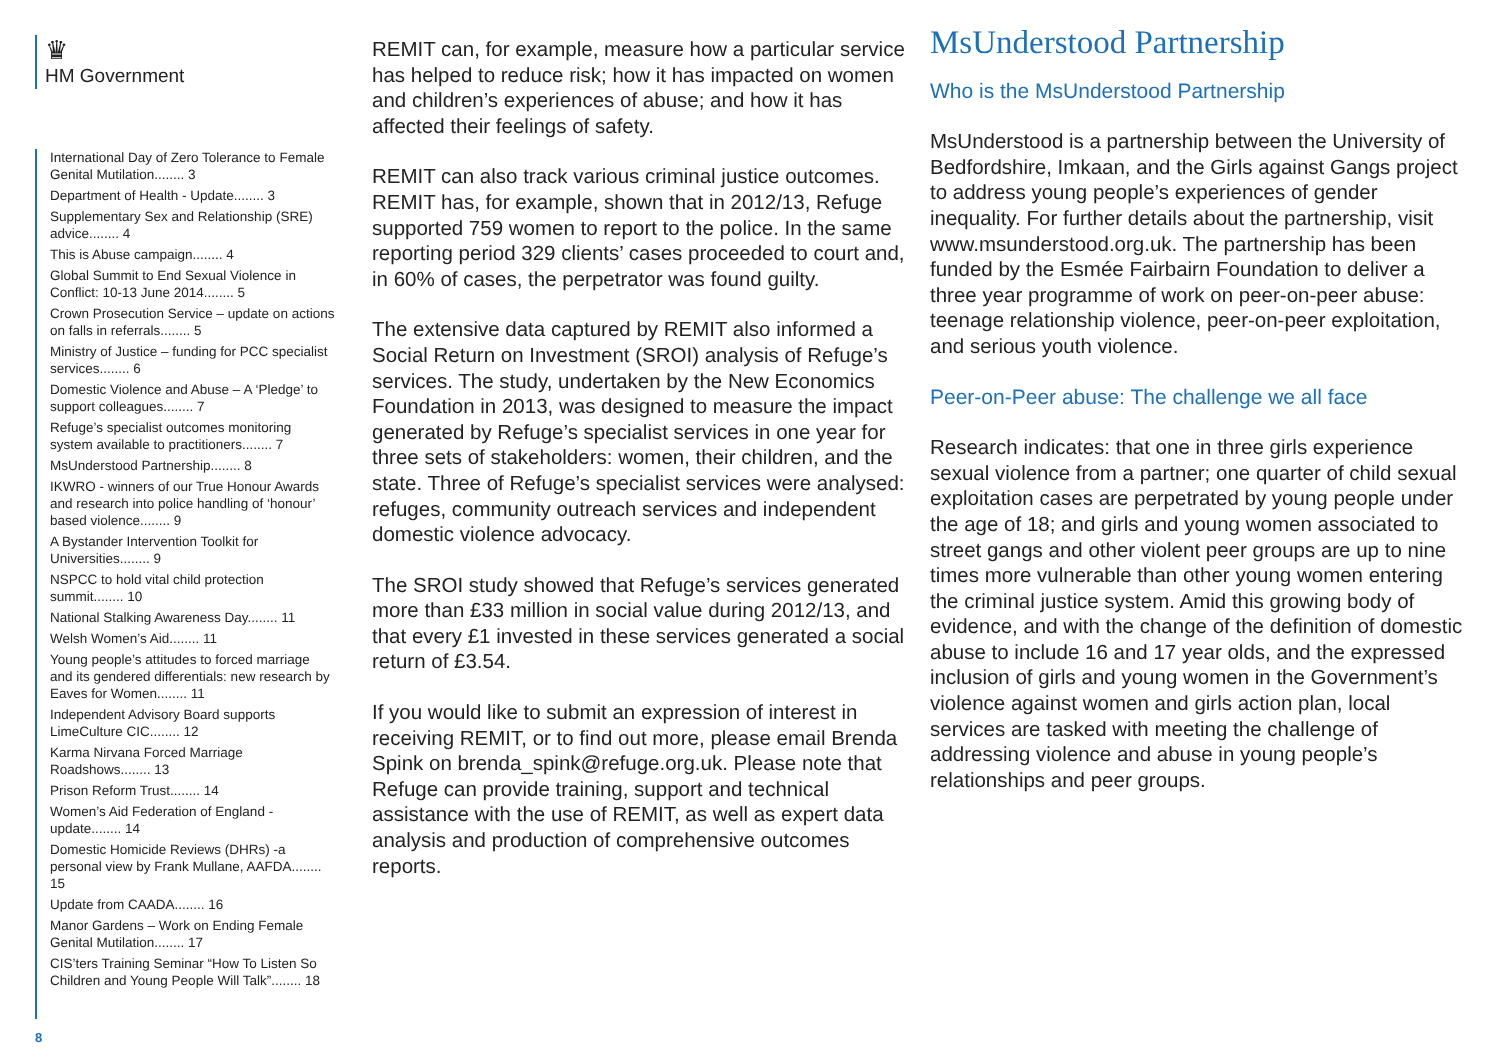♛
HM Government
International Day of Zero Tolerance to Female Genital Mutilation........ 3
Department of Health - Update........ 3
Supplementary Sex and Relationship (SRE) advice........ 4
This is Abuse campaign........ 4
Global Summit to End Sexual Violence in Conflict: 10-13 June 2014........ 5
Crown Prosecution Service – update on actions on falls in referrals........ 5
Ministry of Justice – funding for PCC specialist services........ 6
Domestic Violence and Abuse – A ‘Pledge’ to support colleagues........ 7
Refuge’s specialist outcomes monitoring system available to practitioners........ 7
MsUnderstood Partnership........ 8
IKWRO - winners of our True Honour Awards and research into police handling of ‘honour’ based violence........ 9
A Bystander Intervention Toolkit for Universities........ 9
NSPCC to hold vital child protection summit........ 10
National Stalking Awareness Day........ 11
Welsh Women’s Aid........ 11
Young people’s attitudes to forced marriage and its gendered differentials: new research by Eaves for Women........ 11
Independent Advisory Board supports LimeCulture CIC........ 12
Karma Nirvana Forced Marriage Roadshows........ 13
Prison Reform Trust........ 14
Women’s Aid Federation of England - update........ 14
Domestic Homicide Reviews (DHRs) -a personal view by Frank Mullane, AAFDA........ 15
Update from CAADA........ 16
Manor Gardens – Work on Ending Female Genital Mutilation........ 17
CIS’ters Training Seminar “How To Listen So Children and Young People Will Talk”........ 18
8
REMIT can, for example, measure how a particular service has helped to reduce risk; how it has impacted on women and children’s experiences of abuse; and how it has affected their feelings of safety.
REMIT can also track various criminal justice outcomes. REMIT has, for example, shown that in 2012/13, Refuge supported 759 women to report to the police. In the same reporting period 329 clients’ cases proceeded to court and, in 60% of cases, the perpetrator was found guilty.
The extensive data captured by REMIT also informed a Social Return on Investment (SROI) analysis of Refuge’s services. The study, undertaken by the New Economics Foundation in 2013, was designed to measure the impact generated by Refuge’s specialist services in one year for three sets of stakeholders: women, their children, and the state. Three of Refuge’s specialist services were analysed: refuges, community outreach services and independent domestic violence advocacy.
The SROI study showed that Refuge’s services generated more than £33 million in social value during 2012/13, and that every £1 invested in these services generated a social return of £3.54.
If you would like to submit an expression of interest in receiving REMIT, or to find out more, please email Brenda Spink on brenda_spink@refuge.org.uk. Please note that Refuge can provide training, support and technical assistance with the use of REMIT, as well as expert data analysis and production of comprehensive outcomes reports.
MsUnderstood Partnership
Who is the MsUnderstood Partnership
MsUnderstood is a partnership between the University of Bedfordshire, Imkaan, and the Girls against Gangs project to address young people’s experiences of gender inequality. For further details about the partnership, visit www.msunderstood.org.uk. The partnership has been funded by the Esmée Fairbairn Foundation to deliver a three year programme of work on peer-on-peer abuse: teenage relationship violence, peer-on-peer exploitation, and serious youth violence.
Peer-on-Peer abuse: The challenge we all face
Research indicates: that one in three girls experience sexual violence from a partner; one quarter of child sexual exploitation cases are perpetrated by young people under the age of 18; and girls and young women associated to street gangs and other violent peer groups are up to nine times more vulnerable than other young women entering the criminal justice system. Amid this growing body of evidence, and with the change of the definition of domestic abuse to include 16 and 17 year olds, and the expressed inclusion of girls and young women in the Government’s violence against women and girls action plan, local services are tasked with meeting the challenge of addressing violence and abuse in young people’s relationships and peer groups.